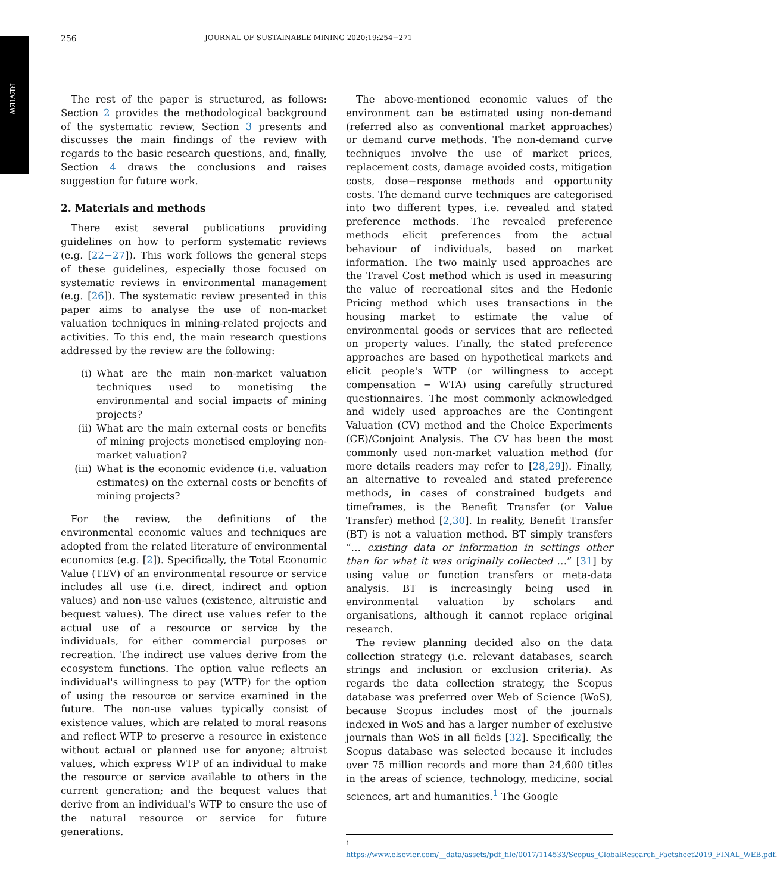REVIEW
256
JOURNAL OF SUSTAINABLE MINING 2020;19:254−271
The rest of the paper is structured, as follows: Section 2 provides the methodological background of the systematic review, Section 3 presents and discusses the main findings of the review with regards to the basic research questions, and, finally, Section 4 draws the conclusions and raises suggestion for future work.
2. Materials and methods
There exist several publications providing guidelines on how to perform systematic reviews (e.g. [22−27]). This work follows the general steps of these guidelines, especially those focused on systematic reviews in environmental management (e.g. [26]). The systematic review presented in this paper aims to analyse the use of non-market valuation techniques in mining-related projects and activities. To this end, the main research questions addressed by the review are the following:
(i) What are the main non-market valuation techniques used to monetising the environmental and social impacts of mining projects?
(ii) What are the main external costs or benefits of mining projects monetised employing non-market valuation?
(iii) What is the economic evidence (i.e. valuation estimates) on the external costs or benefits of mining projects?
For the review, the definitions of the environmental economic values and techniques are adopted from the related literature of environmental economics (e.g. [2]). Specifically, the Total Economic Value (TEV) of an environmental resource or service includes all use (i.e. direct, indirect and option values) and non-use values (existence, altruistic and bequest values). The direct use values refer to the actual use of a resource or service by the individuals, for either commercial purposes or recreation. The indirect use values derive from the ecosystem functions. The option value reflects an individual's willingness to pay (WTP) for the option of using the resource or service examined in the future. The non-use values typically consist of existence values, which are related to moral reasons and reflect WTP to preserve a resource in existence without actual or planned use for anyone; altruist values, which express WTP of an individual to make the resource or service available to others in the current generation; and the bequest values that derive from an individual's WTP to ensure the use of the natural resource or service for future generations.
The above-mentioned economic values of the environment can be estimated using non-demand (referred also as conventional market approaches) or demand curve methods. The non-demand curve techniques involve the use of market prices, replacement costs, damage avoided costs, mitigation costs, dose−response methods and opportunity costs. The demand curve techniques are categorised into two different types, i.e. revealed and stated preference methods. The revealed preference methods elicit preferences from the actual behaviour of individuals, based on market information. The two mainly used approaches are the Travel Cost method which is used in measuring the value of recreational sites and the Hedonic Pricing method which uses transactions in the housing market to estimate the value of environmental goods or services that are reflected on property values. Finally, the stated preference approaches are based on hypothetical markets and elicit people's WTP (or willingness to accept compensation − WTA) using carefully structured questionnaires. The most commonly acknowledged and widely used approaches are the Contingent Valuation (CV) method and the Choice Experiments (CE)/Conjoint Analysis. The CV has been the most commonly used non-market valuation method (for more details readers may refer to [28,29]). Finally, an alternative to revealed and stated preference methods, in cases of constrained budgets and timeframes, is the Benefit Transfer (or Value Transfer) method [2,30]. In reality, Benefit Transfer (BT) is not a valuation method. BT simply transfers “… existing data or information in settings other than for what it was originally collected …” [31] by using value or function transfers or meta-data analysis. BT is increasingly being used in environmental valuation by scholars and organisations, although it cannot replace original research.
The review planning decided also on the data collection strategy (i.e. relevant databases, search strings and inclusion or exclusion criteria). As regards the data collection strategy, the Scopus database was preferred over Web of Science (WoS), because Scopus includes most of the journals indexed in WoS and has a larger number of exclusive journals than WoS in all fields [32]. Specifically, the Scopus database was selected because it includes over 75 million records and more than 24,600 titles in the areas of science, technology, medicine, social sciences, art and humanities.<sup>1</sup> The Google
<sup>1</sup> https://www.elsevier.com/__data/assets/pdf_file/0017/114533/Scopus_GlobalResearch_Factsheet2019_FINAL_WEB.pdf.